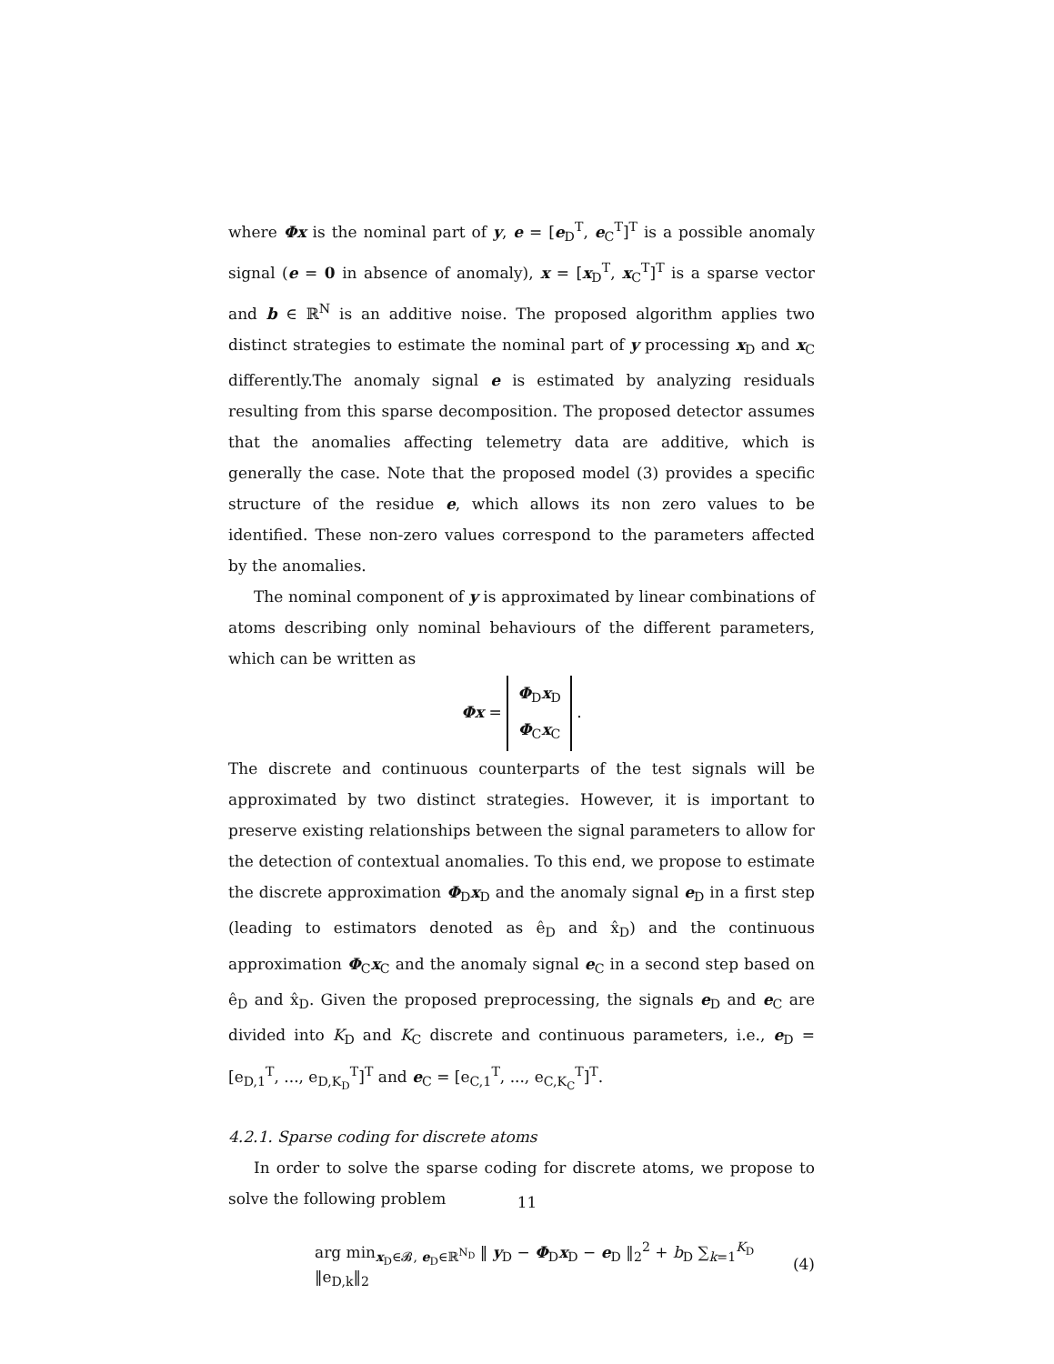where Φx is the nominal part of y, e = [e<sub>D</sub><sup>T</sup>, e<sub>C</sub><sup>T</sup>]<sup>T</sup> is a possible anomaly signal (e = 0 in absence of anomaly), x = [x<sub>D</sub><sup>T</sup>, x<sub>C</sub><sup>T</sup>]<sup>T</sup> is a sparse vector and b ∈ ℝ<sup>N</sup> is an additive noise. The proposed algorithm applies two distinct strategies to estimate the nominal part of y processing x<sub>D</sub> and x<sub>C</sub> differently.The anomaly signal e is estimated by analyzing residuals resulting from this sparse decomposition. The proposed detector assumes that the anomalies affecting telemetry data are additive, which is generally the case. Note that the proposed model (3) provides a specific structure of the residue e, which allows its non zero values to be identified. These non-zero values correspond to the parameters affected by the anomalies.
The nominal component of y is approximated by linear combinations of atoms describing only nominal behaviours of the different parameters, which can be written as
Φx = Φ<sub>D</sub>x<sub>D</sub>
Φ<sub>C</sub>x<sub>C</sub> .
The discrete and continuous counterparts of the test signals will be approximated by two distinct strategies. However, it is important to preserve existing relationships between the signal parameters to allow for the detection of contextual anomalies. To this end, we propose to estimate the discrete approximation Φ<sub>D</sub>x<sub>D</sub> and the anomaly signal e<sub>D</sub> in a first step (leading to estimators denoted as ê<sub>D</sub> and x̂<sub>D</sub>) and the continuous approximation Φ<sub>C</sub>x<sub>C</sub> and the anomaly signal e<sub>C</sub> in a second step based on ê<sub>D</sub> and x̂<sub>D</sub>. Given the proposed preprocessing, the signals e<sub>D</sub> and e<sub>C</sub> are divided into K<sub>D</sub> and K<sub>C</sub> discrete and continuous parameters, i.e., e<sub>D</sub> = [e<sub>D,1</sub><sup>T</sup>, ..., e<sub>D,K<sub>D</sub></sub><sup>T</sup>]<sup>T</sup> and e<sub>C</sub> = [e<sub>C,1</sub><sup>T</sup>, ..., e<sub>C,K<sub>C</sub></sub><sup>T</sup>]<sup>T</sup>.
4.2.1. Sparse coding for discrete atoms
In order to solve the sparse coding for discrete atoms, we propose to solve the following problem
arg min<sub>x<sub>D</sub>∈𝓑, e<sub>D</sub>∈ℝ<sup>N<sub>D</sub></sup></sub> ‖ y<sub>D</sub> − Φ<sub>D</sub>x<sub>D</sub> − e<sub>D</sub> ‖<sub>2</sub><sup>2</sup> + b<sub>D</sub> ∑<sub>k=1</sub><sup>K<sub>D</sub></sup> ‖e<sub>D,k</sub>‖<sub>2</sub> (4)
11